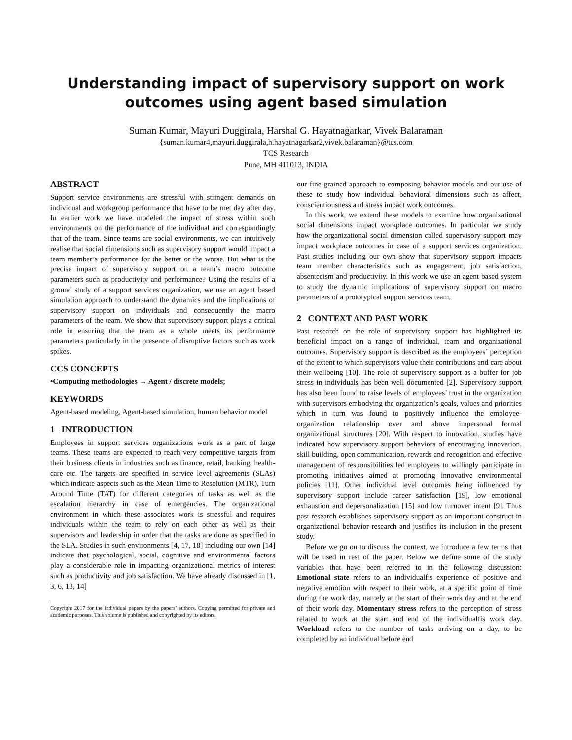Understanding impact of supervisory support on work
outcomes using agent based simulation
Suman Kumar, Mayuri Duggirala, Harshal G. Hayatnagarkar, Vivek Balaraman
{suman.kumar4,mayuri.duggirala,h.hayatnagarkar2,vivek.balaraman}@tcs.com
TCS Research
Pune, MH 411013, INDIA
ABSTRACT
Support service environments are stressful with stringent demands on individual and workgroup performance that have to be met day after day. In earlier work we have modeled the impact of stress within such environments on the performance of the individual and correspondingly that of the team. Since teams are social environments, we can intuitively realise that social dimensions such as supervisory support would impact a team member’s performance for the better or the worse. But what is the precise impact of supervisory support on a team’s macro outcome parameters such as productivity and performance? Using the results of a ground study of a support services organization, we use an agent based simulation approach to understand the dynamics and the implications of supervisory support on individuals and consequently the macro parameters of the team. We show that supervisory support plays a critical role in ensuring that the team as a whole meets its performance parameters particularly in the presence of disruptive factors such as work spikes.
CCS CONCEPTS
•Computing methodologies → Agent / discrete models;
KEYWORDS
Agent-based modeling, Agent-based simulation, human behavior model
1 INTRODUCTION
Employees in support services organizations work as a part of large teams. These teams are expected to reach very competitive targets from their business clients in industries such as finance, retail, banking, health-care etc. The targets are specified in service level agreements (SLAs) which indicate aspects such as the Mean Time to Resolution (MTR), Turn Around Time (TAT) for different categories of tasks as well as the escalation hierarchy in case of emergencies. The organizational environment in which these associates work is stressful and requires individuals within the team to rely on each other as well as their supervisors and leadership in order that the tasks are done as specified in the SLA. Studies in such environments [4, 17, 18] including our own [14] indicate that psychological, social, cognitive and environmental factors play a considerable role in impacting organizational metrics of interest such as productivity and job satisfaction. We have already discussed in [1, 3, 6, 13, 14]
Copyright 2017 for the individual papers by the papers’ authors. Copying permitted for private and academic purposes. This volume is published and copyrighted by its editors.
our fine-grained approach to composing behavior models and our use of these to study how individual behavioral dimensions such as affect, conscientiousness and stress impact work outcomes.
In this work, we extend these models to examine how organizational social dimensions impact workplace outcomes. In particular we study how the organizational social dimension called supervisory support may impact workplace outcomes in case of a support services organization. Past studies including our own show that supervisory support impacts team member characteristics such as engagement, job satisfaction, absenteeism and productivity. In this work we use an agent based system to study the dynamic implications of supervisory support on macro parameters of a prototypical support services team.
2 CONTEXT AND PAST WORK
Past research on the role of supervisory support has highlighted its beneficial impact on a range of individual, team and organizational outcomes. Supervisory support is described as the employees’ perception of the extent to which supervisors value their contributions and care about their wellbeing [10]. The role of supervisory support as a buffer for job stress in individuals has been well documented [2]. Supervisory support has also been found to raise levels of employees’ trust in the organization with supervisors embodying the organization’s goals, values and priorities which in turn was found to positively influence the employee-organization relationship over and above impersonal formal organizational structures [20]. With respect to innovation, studies have indicated how supervisory support behaviors of encouraging innovation, skill building, open communication, rewards and recognition and effective management of responsibilities led employees to willingly participate in promoting initiatives aimed at promoting innovative environmental policies [11]. Other individual level outcomes being influenced by supervisory support include career satisfaction [19], low emotional exhaustion and depersonalization [15] and low turnover intent [9]. Thus past research establishes supervisory support as an important construct in organizational behavior research and justifies its inclusion in the present study.
Before we go on to discuss the context, we introduce a few terms that will be used in rest of the paper. Below we define some of the study variables that have been referred to in the following discussion: Emotional state refers to an individualfis experience of positive and negative emotion with respect to their work, at a specific point of time during the work day, namely at the start of their work day and at the end of their work day. Momentary stress refers to the perception of stress related to work at the start and end of the individualfis work day. Workload refers to the number of tasks arriving on a day, to be completed by an individual before end